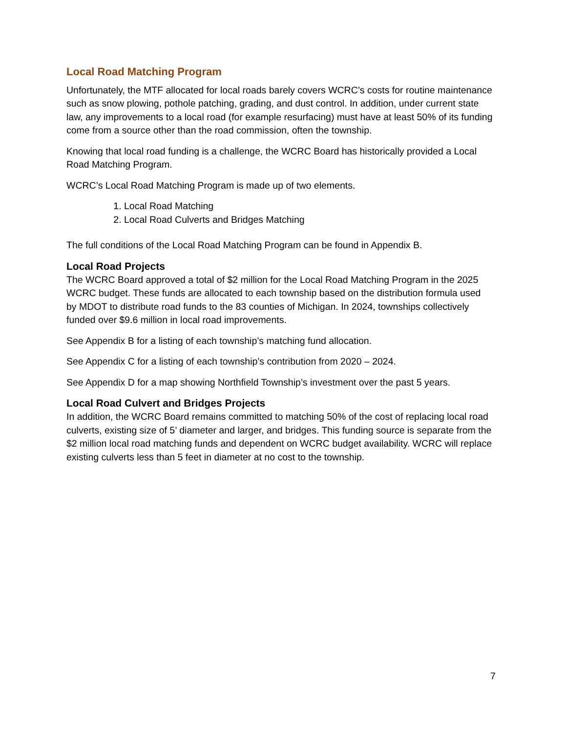Local Road Matching Program
Unfortunately, the MTF allocated for local roads barely covers WCRC’s costs for routine maintenance such as snow plowing, pothole patching, grading, and dust control. In addition, under current state law, any improvements to a local road (for example resurfacing) must have at least 50% of its funding come from a source other than the road commission, often the township.
Knowing that local road funding is a challenge, the WCRC Board has historically provided a Local Road Matching Program.
WCRC’s Local Road Matching Program is made up of two elements.
1. Local Road Matching
2. Local Road Culverts and Bridges Matching
The full conditions of the Local Road Matching Program can be found in Appendix B.
Local Road Projects
The WCRC Board approved a total of $2 million for the Local Road Matching Program in the 2025 WCRC budget. These funds are allocated to each township based on the distribution formula used by MDOT to distribute road funds to the 83 counties of Michigan. In 2024, townships collectively funded over $9.6 million in local road improvements.
See Appendix B for a listing of each township’s matching fund allocation.
See Appendix C for a listing of each township’s contribution from 2020 – 2024.
See Appendix D for a map showing Northfield Township’s investment over the past 5 years.
Local Road Culvert and Bridges Projects
In addition, the WCRC Board remains committed to matching 50% of the cost of replacing local road culverts, existing size of 5’ diameter and larger, and bridges. This funding source is separate from the $2 million local road matching funds and dependent on WCRC budget availability. WCRC will replace existing culverts less than 5 feet in diameter at no cost to the township.
7